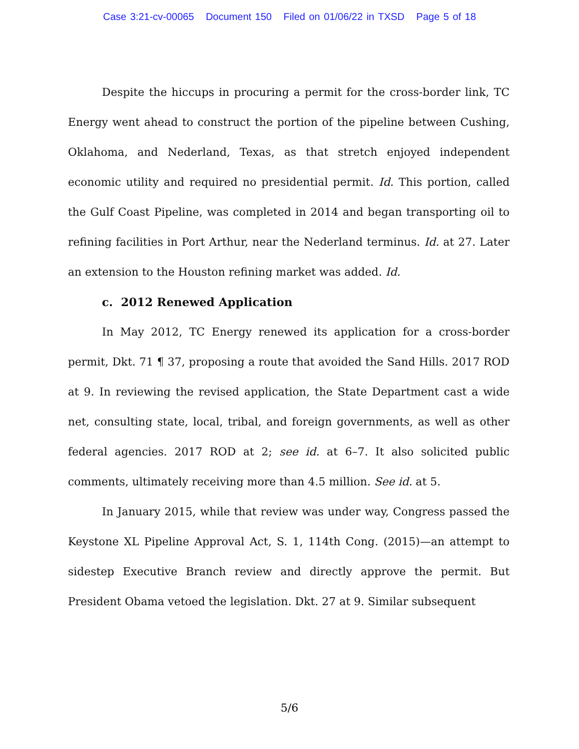Case 3:21-cv-00065 Document 150 Filed on 01/06/22 in TXSD Page 5 of 18
Despite the hiccups in procuring a permit for the cross-border link, TC Energy went ahead to construct the portion of the pipeline between Cushing, Oklahoma, and Nederland, Texas, as that stretch enjoyed independent economic utility and required no presidential permit. Id. This portion, called the Gulf Coast Pipeline, was completed in 2014 and began transporting oil to refining facilities in Port Arthur, near the Nederland terminus. Id. at 27. Later an extension to the Houston refining market was added. Id.
c. 2012 Renewed Application
In May 2012, TC Energy renewed its application for a cross-border permit, Dkt. 71 ¶ 37, proposing a route that avoided the Sand Hills. 2017 ROD at 9. In reviewing the revised application, the State Department cast a wide net, consulting state, local, tribal, and foreign governments, as well as other federal agencies. 2017 ROD at 2; see id. at 6–7. It also solicited public comments, ultimately receiving more than 4.5 million. See id. at 5.
In January 2015, while that review was under way, Congress passed the Keystone XL Pipeline Approval Act, S. 1, 114th Cong. (2015)—an attempt to sidestep Executive Branch review and directly approve the permit. But President Obama vetoed the legislation. Dkt. 27 at 9. Similar subsequent
5/6